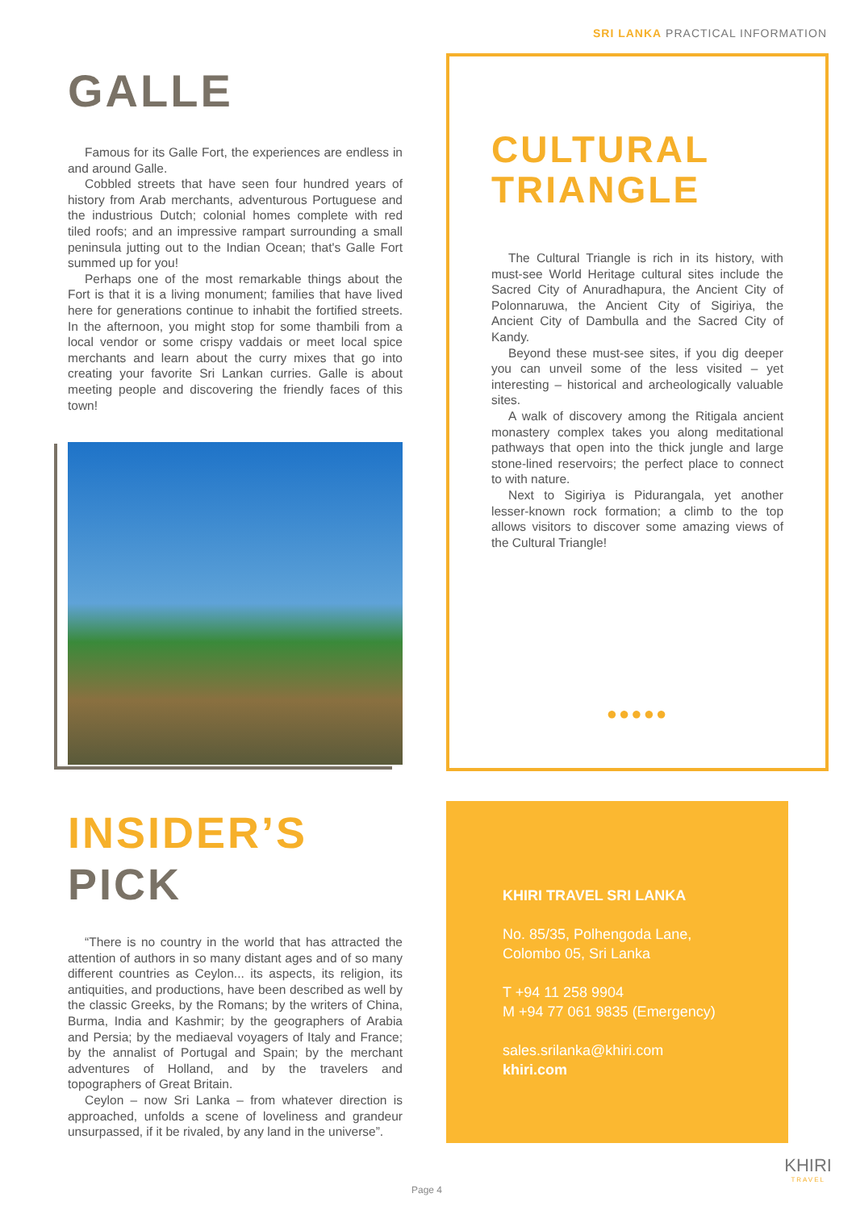SRI LANKA PRACTICAL INFORMATION
GALLE
Famous for its Galle Fort, the experiences are endless in and around Galle.
Cobbled streets that have seen four hundred years of history from Arab merchants, adventurous Portuguese and the industrious Dutch; colonial homes complete with red tiled roofs; and an impressive rampart surrounding a small peninsula jutting out to the Indian Ocean; that's Galle Fort summed up for you!
Perhaps one of the most remarkable things about the Fort is that it is a living monument; families that have lived here for generations continue to inhabit the fortified streets. In the afternoon, you might stop for some thambili from a local vendor or some crispy vaddais or meet local spice merchants and learn about the curry mixes that go into creating your favorite Sri Lankan curries. Galle is about meeting people and discovering the friendly faces of this town!
CULTURAL TRIANGLE
The Cultural Triangle is rich in its history, with must-see World Heritage cultural sites include the Sacred City of Anuradhapura, the Ancient City of Polonnaruwa, the Ancient City of Sigiriya, the Ancient City of Dambulla and the Sacred City of Kandy.
Beyond these must-see sites, if you dig deeper you can unveil some of the less visited – yet interesting – historical and archeologically valuable sites.
A walk of discovery among the Ritigala ancient monastery complex takes you along meditational pathways that open into the thick jungle and large stone-lined reservoirs; the perfect place to connect to with nature.
Next to Sigiriya is Pidurangala, yet another lesser-known rock formation; a climb to the top allows visitors to discover some amazing views of the Cultural Triangle!
●●●●●
INSIDER’S
PICK
“There is no country in the world that has attracted the attention of authors in so many distant ages and of so many different countries as Ceylon... its aspects, its religion, its antiquities, and productions, have been described as well by the classic Greeks, by the Romans; by the writers of China, Burma, India and Kashmir; by the geographers of Arabia and Persia; by the mediaeval voyagers of Italy and France; by the annalist of Portugal and Spain; by the merchant adventures of Holland, and by the travelers and topographers of Great Britain.
Ceylon – now Sri Lanka – from whatever direction is approached, unfolds a scene of loveliness and grandeur unsurpassed, if it be rivaled, by any land in the universe”.
KHIRI TRAVEL SRI LANKA
No. 85/35, Polhengoda Lane, Colombo 05, Sri Lanka
T +94 11 258 9904
M +94 77 061 9835 (Emergency)
sales.srilanka@khiri.com
khiri.com
Page 4
KHIRI
TRAVEL